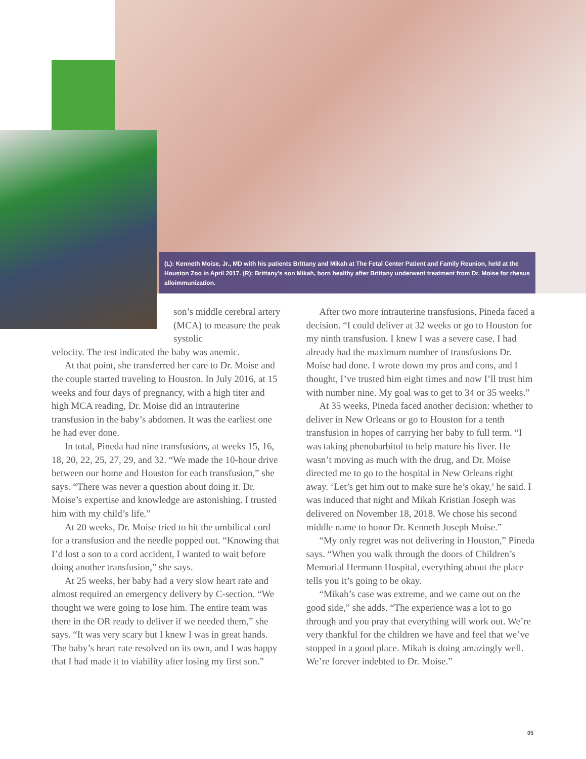(L): Kenneth Moise, Jr., MD with his patients Brittany and Mikah at The Fetal Center Patient and Family Reunion, held at the Houston Zoo in April 2017. (R): Brittany’s son Mikah, born healthy after Brittany underwent treatment from Dr. Moise for rhesus alloimmunization.
son’s middle cerebral artery (MCA) to measure the peak systolic
velocity. The test indicated the baby was anemic.
At that point, she transferred her care to Dr. Moise and the couple started traveling to Houston. In July 2016, at 15 weeks and four days of pregnancy, with a high titer and high MCA reading, Dr. Moise did an intrauterine transfusion in the baby’s abdomen. It was the earliest one he had ever done.
In total, Pineda had nine transfusions, at weeks 15, 16, 18, 20, 22, 25, 27, 29, and 32. “We made the 10-hour drive between our home and Houston for each transfusion,” she says. “There was never a question about doing it. Dr. Moise’s expertise and knowledge are astonishing. I trusted him with my child’s life.”
At 20 weeks, Dr. Moise tried to hit the umbilical cord for a transfusion and the needle popped out. “Knowing that I’d lost a son to a cord accident, I wanted to wait before doing another transfusion,” she says.
At 25 weeks, her baby had a very slow heart rate and almost required an emergency delivery by C-section. “We thought we were going to lose him. The entire team was there in the OR ready to deliver if we needed them,” she says. “It was very scary but I knew I was in great hands. The baby’s heart rate resolved on its own, and I was happy that I had made it to viability after losing my first son.”
After two more intrauterine transfusions, Pineda faced a decision. “I could deliver at 32 weeks or go to Houston for my ninth transfusion. I knew I was a severe case. I had already had the maximum number of transfusions Dr. Moise had done. I wrote down my pros and cons, and I thought, I’ve trusted him eight times and now I’ll trust him with number nine. My goal was to get to 34 or 35 weeks.”
At 35 weeks, Pineda faced another decision: whether to deliver in New Orleans or go to Houston for a tenth transfusion in hopes of carrying her baby to full term. “I was taking phenobarbitol to help mature his liver. He wasn’t moving as much with the drug, and Dr. Moise directed me to go to the hospital in New Orleans right away. ‘Let’s get him out to make sure he’s okay,’ he said. I was induced that night and Mikah Kristian Joseph was delivered on November 18, 2018. We chose his second middle name to honor Dr. Kenneth Joseph Moise.”
“My only regret was not delivering in Houston,” Pineda says. “When you walk through the doors of Children’s Memorial Hermann Hospital, everything about the place tells you it’s going to be okay.
“Mikah’s case was extreme, and we came out on the good side,” she adds. “The experience was a lot to go through and you pray that everything will work out. We’re very thankful for the children we have and feel that we’ve stopped in a good place. Mikah is doing amazingly well. We’re forever indebted to Dr. Moise.”
05